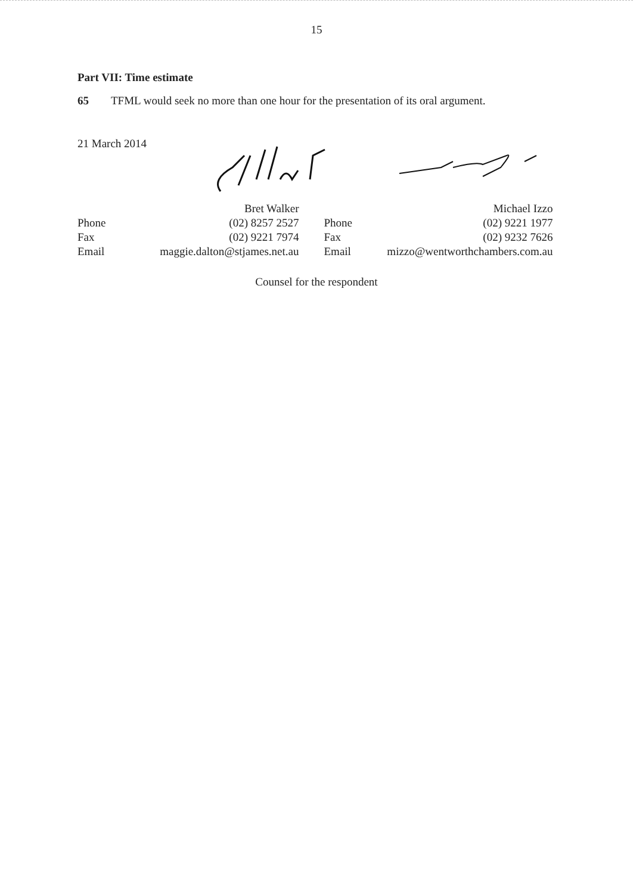15
Part VII: Time estimate
65 TFML would seek no more than one hour for the presentation of its oral argument.
21 March 2014
| | Bret Walker | | Michael Izzo |
| Phone | (02) 8257 2527 | Phone | (02) 9221 1977 |
| Fax | (02) 9221 7974 | Fax | (02) 9232 7626 |
| Email | maggie.dalton@stjames.net.au | Email | mizzo@wentworthchambers.com.au |
Counsel for the respondent